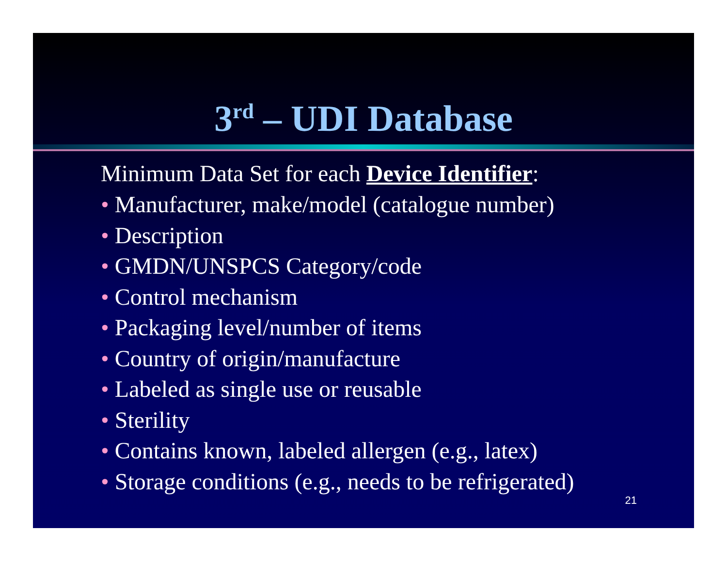3<sup>rd</sup> – UDI Database
Minimum Data Set for each Device Identifier:
• Manufacturer, make/model (catalogue number)
• Description
• GMDN/UNSPCS Category/code
• Control mechanism
• Packaging level/number of items
• Country of origin/manufacture
• Labeled as single use or reusable
• Sterility
• Contains known, labeled allergen (e.g., latex)
• Storage conditions (e.g., needs to be refrigerated)
21